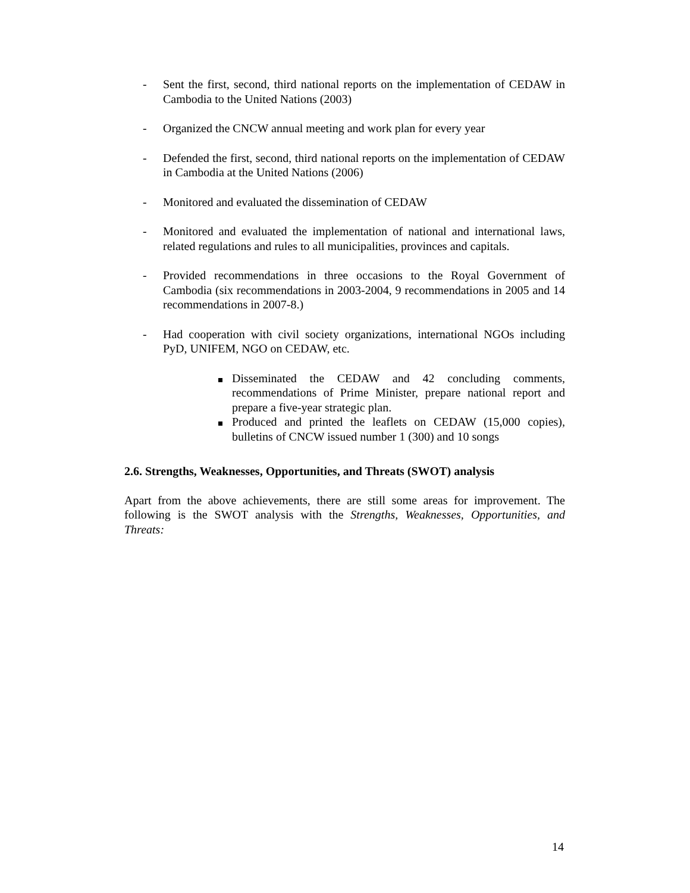- Sent the first, second, third national reports on the implementation of CEDAW in Cambodia to the United Nations (2003)
- Organized the CNCW annual meeting and work plan for every year
- Defended the first, second, third national reports on the implementation of CEDAW in Cambodia at the United Nations (2006)
- Monitored and evaluated the dissemination of CEDAW
- Monitored and evaluated the implementation of national and international laws, related regulations and rules to all municipalities, provinces and capitals.
- Provided recommendations in three occasions to the Royal Government of Cambodia (six recommendations in 2003-2004, 9 recommendations in 2005 and 14 recommendations in 2007-8.)
- Had cooperation with civil society organizations, international NGOs including PyD, UNIFEM, NGO on CEDAW, etc.
Disseminated the CEDAW and 42 concluding comments, recommendations of Prime Minister, prepare national report and prepare a five-year strategic plan.
Produced and printed the leaflets on CEDAW (15,000 copies), bulletins of CNCW issued number 1 (300) and 10 songs
2.6. Strengths, Weaknesses, Opportunities, and Threats (SWOT) analysis
Apart from the above achievements, there are still some areas for improvement. The following is the SWOT analysis with the Strengths, Weaknesses, Opportunities, and Threats:
14